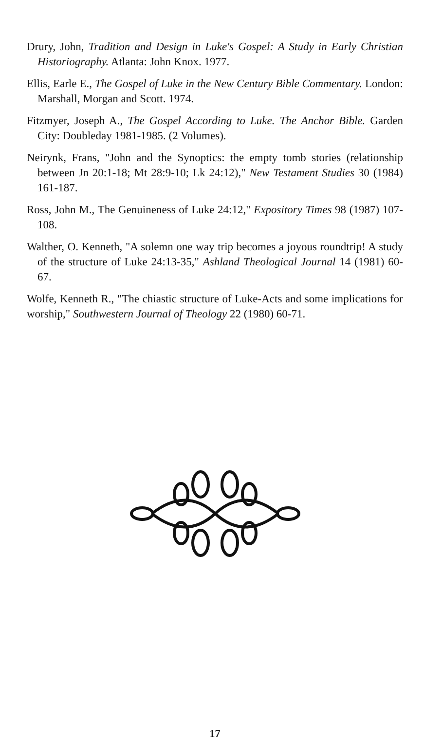Drury, John, Tradition and Design in Luke's Gospel: A Study in Early Christian Historiography. Atlanta: John Knox. 1977.
Ellis, Earle E., The Gospel of Luke in the New Century Bible Commentary. London: Marshall, Morgan and Scott. 1974.
Fitzmyer, Joseph A., The Gospel According to Luke. The Anchor Bible. Garden City: Doubleday 1981-1985. (2 Volumes).
Neirynk, Frans, "John and the Synoptics: the empty tomb stories (relationship between Jn 20:1-18; Mt 28:9-10; Lk 24:12)," New Testament Studies 30 (1984) 161-187.
Ross, John M., The Genuineness of Luke 24:12," Expository Times 98 (1987) 107-108.
Walther, O. Kenneth, "A solemn one way trip becomes a joyous roundtrip! A study of the structure of Luke 24:13-35," Ashland Theological Journal 14 (1981) 60-67.
Wolfe, Kenneth R., "The chiastic structure of Luke-Acts and some implications for worship," Southwestern Journal of Theology 22 (1980) 60-71.
17